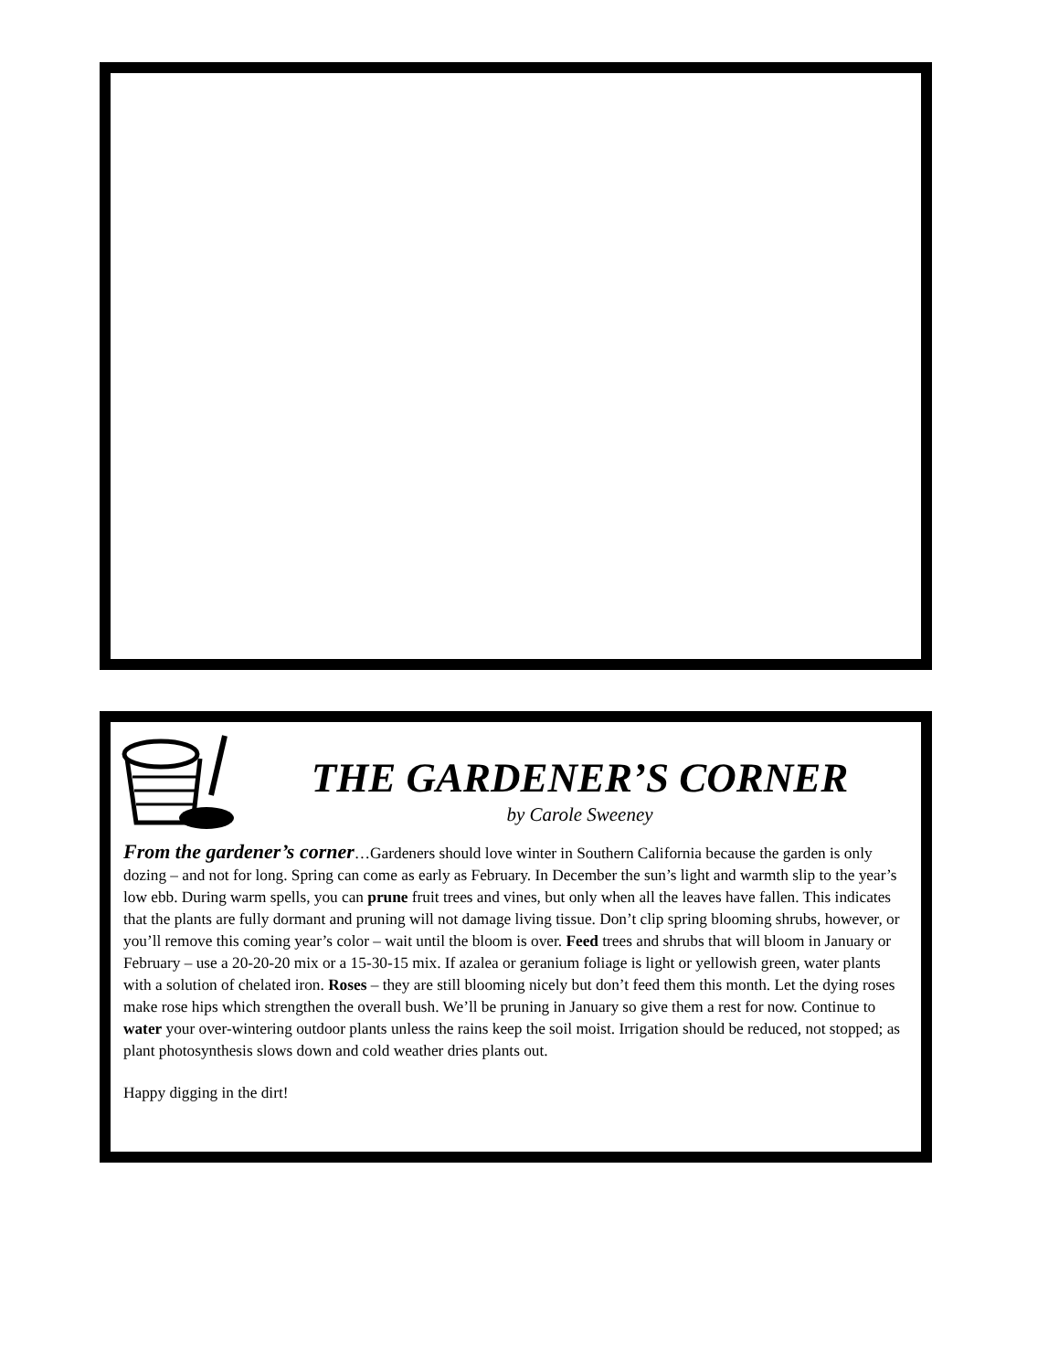THE GARDENER’S CORNER
by Carole Sweeney
From the gardener’s corner…Gardeners should love winter in Southern California because the garden is only dozing – and not for long. Spring can come as early as February. In December the sun’s light and warmth slip to the year’s low ebb. During warm spells, you can prune fruit trees and vines, but only when all the leaves have fallen. This indicates that the plants are fully dormant and pruning will not damage living tissue. Don’t clip spring blooming shrubs, however, or you’ll remove this coming year’s color – wait until the bloom is over. Feed trees and shrubs that will bloom in January or February – use a 20-20-20 mix or a 15-30-15 mix. If azalea or geranium foliage is light or yellowish green, water plants with a solution of chelated iron. Roses – they are still blooming nicely but don’t feed them this month. Let the dying roses make rose hips which strengthen the overall bush. We’ll be pruning in January so give them a rest for now. Continue to water your over-wintering outdoor plants unless the rains keep the soil moist. Irrigation should be reduced, not stopped; as plant photosynthesis slows down and cold weather dries plants out.
Happy digging in the dirt!